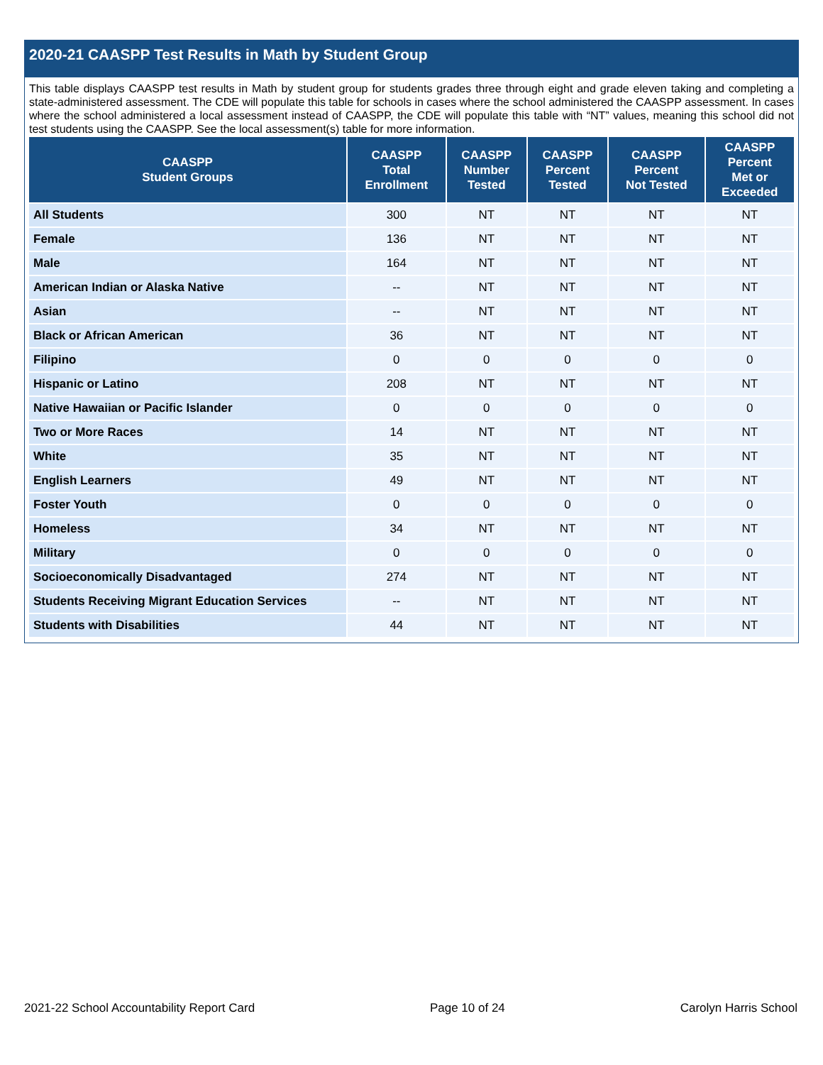2020-21 CAASPP Test Results in Math by Student Group
This table displays CAASPP test results in Math by student group for students grades three through eight and grade eleven taking and completing a state-administered assessment. The CDE will populate this table for schools in cases where the school administered the CAASPP assessment. In cases where the school administered a local assessment instead of CAASPP, the CDE will populate this table with “NT” values, meaning this school did not test students using the CAASPP. See the local assessment(s) table for more information.
| CAASPP Student Groups | CAASPP Total Enrollment | CAASPP Number Tested | CAASPP Percent Tested | CAASPP Percent Not Tested | CAASPP Percent Met or Exceeded |
| --- | --- | --- | --- | --- | --- |
| All Students | 300 | NT | NT | NT | NT |
| Female | 136 | NT | NT | NT | NT |
| Male | 164 | NT | NT | NT | NT |
| American Indian or Alaska Native | -- | NT | NT | NT | NT |
| Asian | -- | NT | NT | NT | NT |
| Black or African American | 36 | NT | NT | NT | NT |
| Filipino | 0 | 0 | 0 | 0 | 0 |
| Hispanic or Latino | 208 | NT | NT | NT | NT |
| Native Hawaiian or Pacific Islander | 0 | 0 | 0 | 0 | 0 |
| Two or More Races | 14 | NT | NT | NT | NT |
| White | 35 | NT | NT | NT | NT |
| English Learners | 49 | NT | NT | NT | NT |
| Foster Youth | 0 | 0 | 0 | 0 | 0 |
| Homeless | 34 | NT | NT | NT | NT |
| Military | 0 | 0 | 0 | 0 | 0 |
| Socioeconomically Disadvantaged | 274 | NT | NT | NT | NT |
| Students Receiving Migrant Education Services | -- | NT | NT | NT | NT |
| Students with Disabilities | 44 | NT | NT | NT | NT |
2021-22 School Accountability Report Card Page 10 of 24 Carolyn Harris School